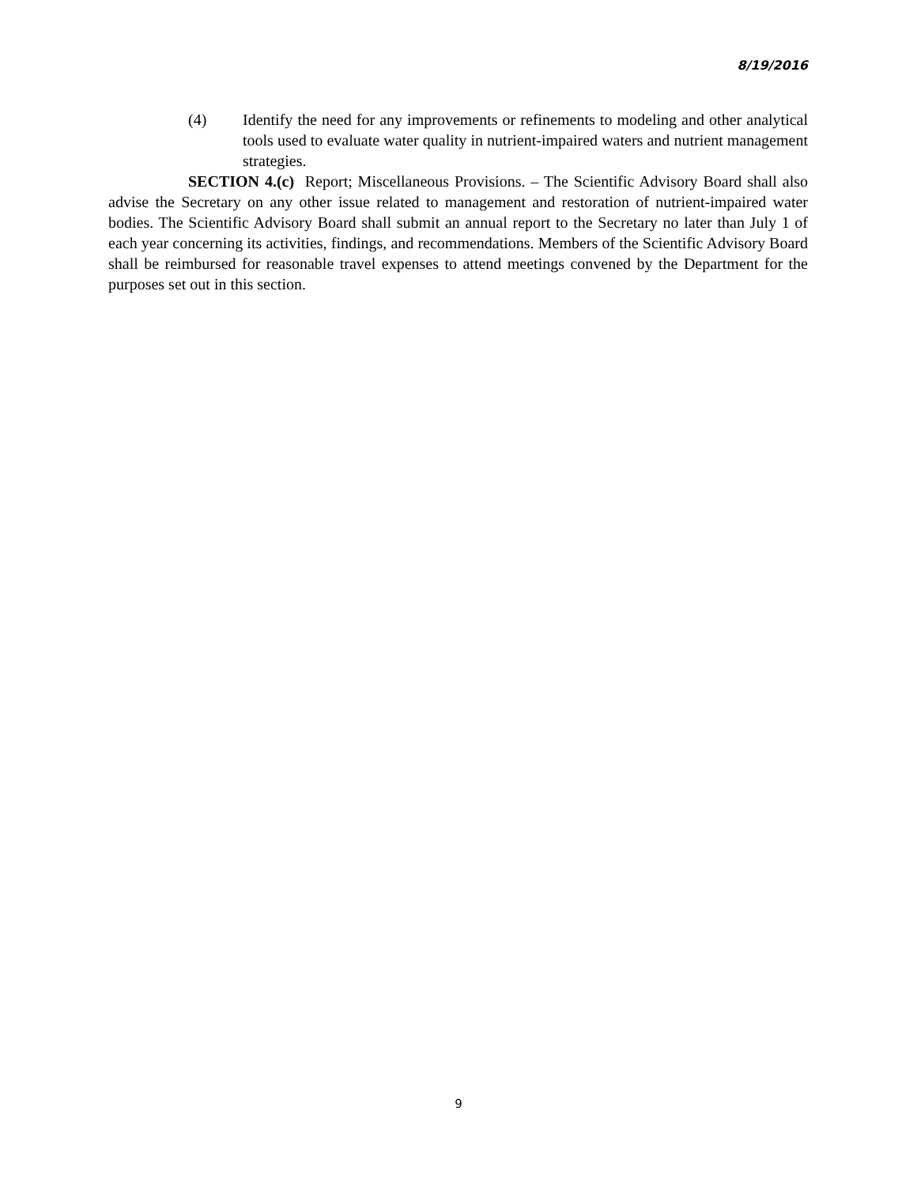8/19/2016
(4) Identify the need for any improvements or refinements to modeling and other analytical tools used to evaluate water quality in nutrient-impaired waters and nutrient management strategies.
SECTION 4.(c) Report; Miscellaneous Provisions. – The Scientific Advisory Board shall also advise the Secretary on any other issue related to management and restoration of nutrient-impaired water bodies. The Scientific Advisory Board shall submit an annual report to the Secretary no later than July 1 of each year concerning its activities, findings, and recommendations. Members of the Scientific Advisory Board shall be reimbursed for reasonable travel expenses to attend meetings convened by the Department for the purposes set out in this section.
9